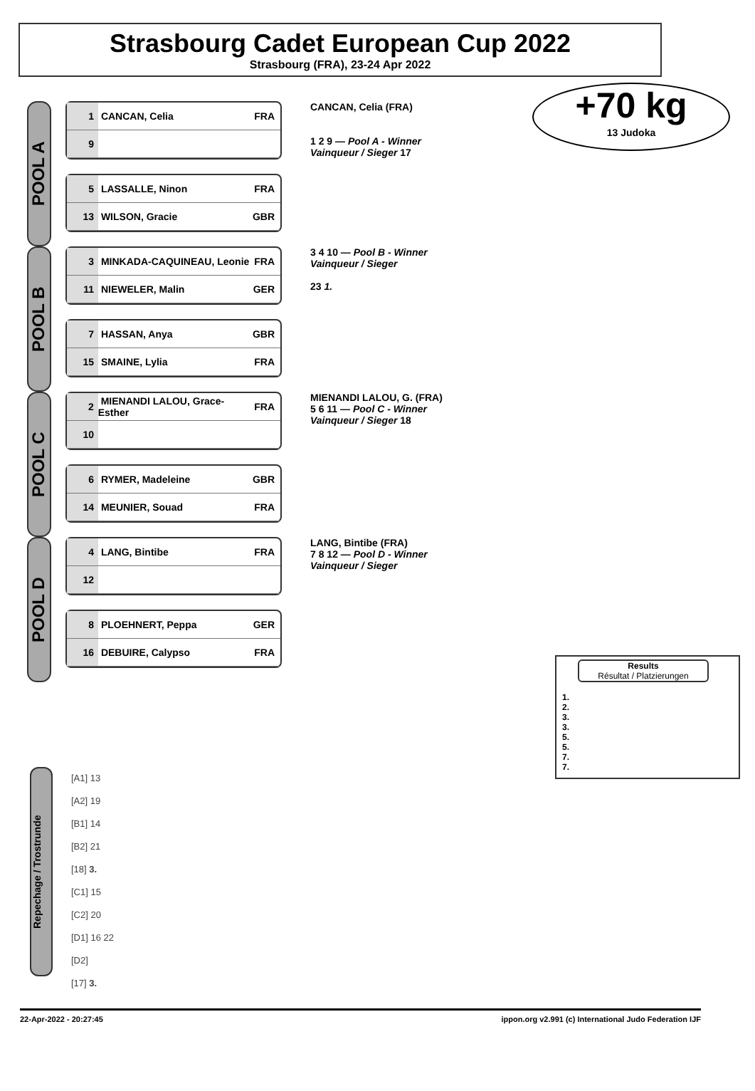Strasbourg Cadet European Cup 2022
Strasbourg (FRA), 23-24 Apr 2022
+70 kg
13 Judoka
POOL A
1 CANCAN, Celia FRA
9
5 LASSALLE, Ninon FRA
13 WILSON, Gracie GBR
CANCAN, Celia (FRA)
1 2 9 — Pool A - Winner
Vainqueur / Sieger 17
POOL B
3 MINKADA-CAQUINEAU, Leonie FRA
11 NIEWELER, Malin GER
7 HASSAN, Anya GBR
15 SMAINE, Lylia FRA
3 4 10 — Pool B - Winner
Vainqueur / Sieger
23 1.
POOL C
2 MIENANDI LALOU, Grace-Esther FRA
10
6 RYMER, Madeleine GBR
14 MEUNIER, Souad FRA
MIENANDI LALOU, G. (FRA)
5 6 11 — Pool C - Winner
Vainqueur / Sieger 18
POOL D
4 LANG, Bintibe FRA
12
8 PLOEHNERT, Peppa GER
16 DEBUIRE, Calypso FRA
LANG, Bintibe (FRA)
7 8 12 — Pool D - Winner
Vainqueur / Sieger
Results
Résultat / Platzierungen
1.
2.
3.
3.
5.
5.
7.
7.
Repechage / Trostrunde
[A1] 13
[A2] 19
[B1] 14
[B2] 21
[18] 3.
[C1] 15
[C2] 20
[D1] 16 22
[D2]
[17] 3.
22-Apr-2022 - 20:27:45 ippon.org v2.991 (c) International Judo Federation IJF